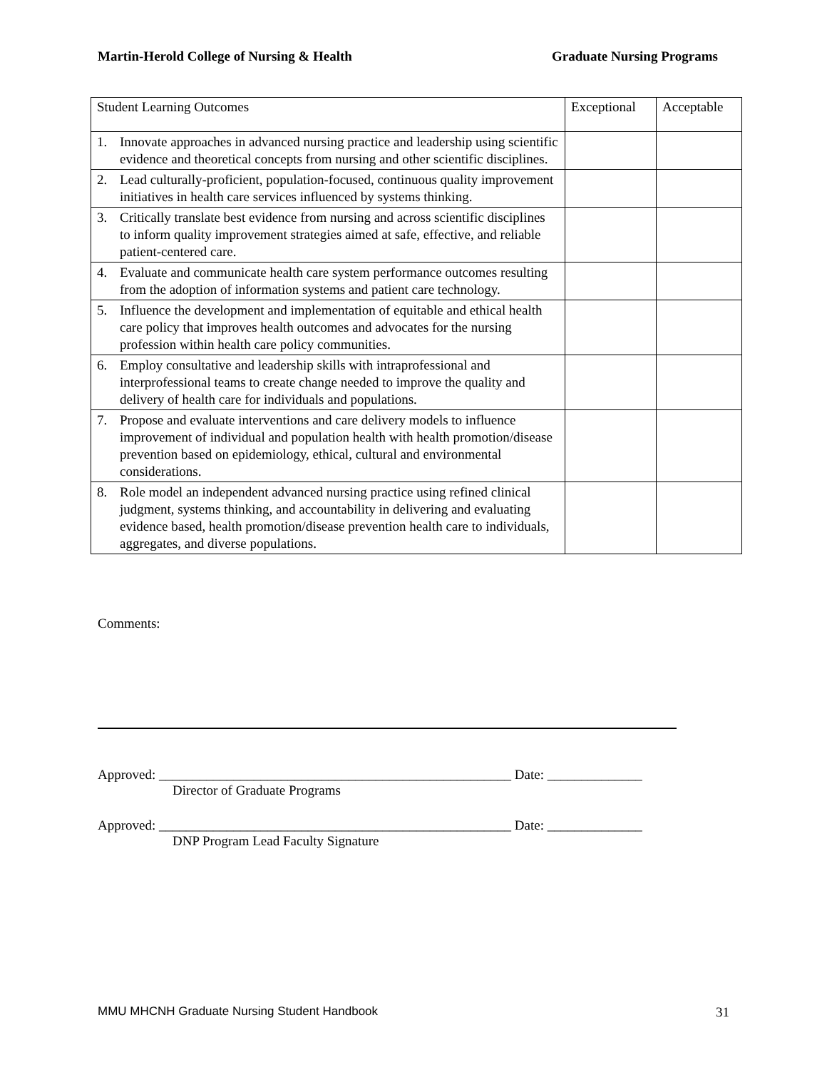Martin-Herold College of Nursing & Health Graduate Nursing Programs
| Student Learning Outcomes | Exceptional | Acceptable |
| --- | --- | --- |
| 1. Innovate approaches in advanced nursing practice and leadership using scientific evidence and theoretical concepts from nursing and other scientific disciplines. | | |
| 2. Lead culturally-proficient, population-focused, continuous quality improvement initiatives in health care services influenced by systems thinking. | | |
| 3. Critically translate best evidence from nursing and across scientific disciplines to inform quality improvement strategies aimed at safe, effective, and reliable patient-centered care. | | |
| 4. Evaluate and communicate health care system performance outcomes resulting from the adoption of information systems and patient care technology. | | |
| 5. Influence the development and implementation of equitable and ethical health care policy that improves health outcomes and advocates for the nursing profession within health care policy communities. | | |
| 6. Employ consultative and leadership skills with intraprofessional and interprofessional teams to create change needed to improve the quality and delivery of health care for individuals and populations. | | |
| 7. Propose and evaluate interventions and care delivery models to influence improvement of individual and population health with health promotion/disease prevention based on epidemiology, ethical, cultural and environmental considerations. | | |
| 8. Role model an independent advanced nursing practice using refined clinical judgment, systems thinking, and accountability in delivering and evaluating evidence based, health promotion/disease prevention health care to individuals, aggregates, and diverse populations. | | |
Comments:
Approved: ____________________________________________________ Date: ______________
Director of Graduate Programs
Approved: ____________________________________________________ Date: ______________
DNP Program Lead Faculty Signature
MMU MHCNH Graduate Nursing Student Handbook 31